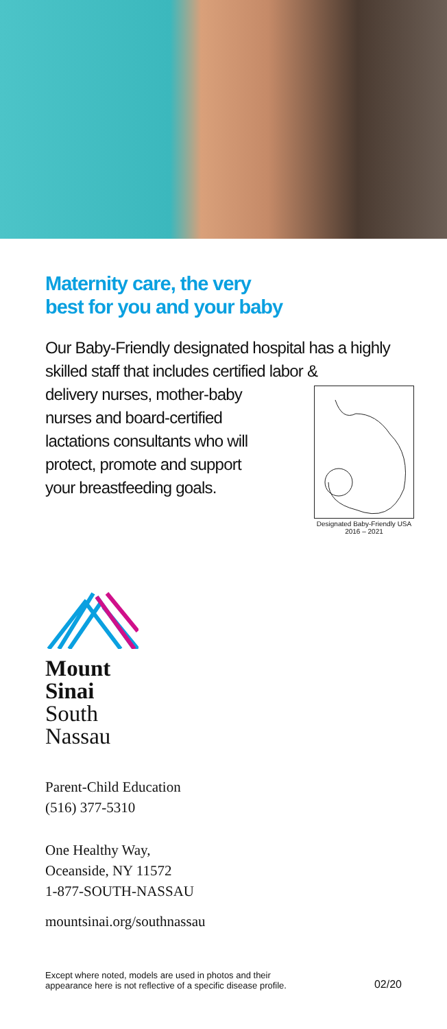Maternity care, the very
best for you and your baby
Our Baby-Friendly designated hospital has a highly skilled staff that includes certified labor &
delivery nurses, mother-baby
nurses and board-certified
lactations consultants who will
protect, promote and support
your breastfeeding goals.
Designated Baby-Friendly USA
2016 – 2021
Mount
Sinai
South
Nassau
Parent-Child Education
(516) 377-5310
One Healthy Way,
Oceanside, NY 11572
1-877-SOUTH-NASSAU
mountsinai.org/southnassau
Except where noted, models are used in photos and their
appearance here is not reflective of a specific disease profile.
02/20